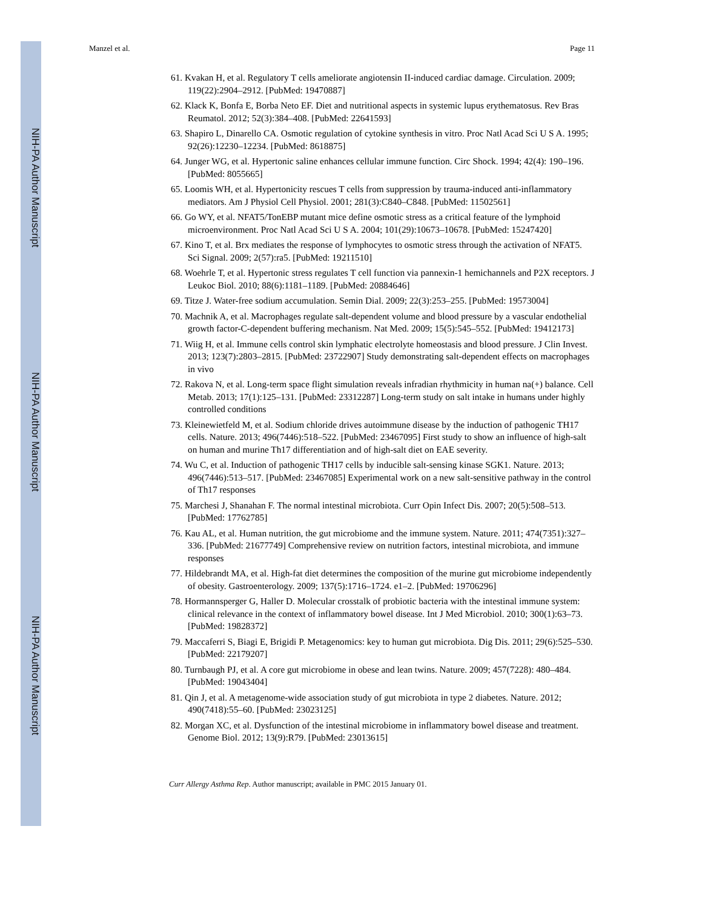NIH-PA Author Manuscript
NIH-PA Author Manuscript
NIH-PA Author Manuscript
Manzel et al. Page 11
61. Kvakan H, et al. Regulatory T cells ameliorate angiotensin II-induced cardiac damage. Circulation. 2009; 119(22):2904–2912. [PubMed: 19470887]
62. Klack K, Bonfa E, Borba Neto EF. Diet and nutritional aspects in systemic lupus erythematosus. Rev Bras Reumatol. 2012; 52(3):384–408. [PubMed: 22641593]
63. Shapiro L, Dinarello CA. Osmotic regulation of cytokine synthesis in vitro. Proc Natl Acad Sci U S A. 1995; 92(26):12230–12234. [PubMed: 8618875]
64. Junger WG, et al. Hypertonic saline enhances cellular immune function. Circ Shock. 1994; 42(4): 190–196. [PubMed: 8055665]
65. Loomis WH, et al. Hypertonicity rescues T cells from suppression by trauma-induced anti-inflammatory mediators. Am J Physiol Cell Physiol. 2001; 281(3):C840–C848. [PubMed: 11502561]
66. Go WY, et al. NFAT5/TonEBP mutant mice define osmotic stress as a critical feature of the lymphoid microenvironment. Proc Natl Acad Sci U S A. 2004; 101(29):10673–10678. [PubMed: 15247420]
67. Kino T, et al. Brx mediates the response of lymphocytes to osmotic stress through the activation of NFAT5. Sci Signal. 2009; 2(57):ra5. [PubMed: 19211510]
68. Woehrle T, et al. Hypertonic stress regulates T cell function via pannexin-1 hemichannels and P2X receptors. J Leukoc Biol. 2010; 88(6):1181–1189. [PubMed: 20884646]
69. Titze J. Water-free sodium accumulation. Semin Dial. 2009; 22(3):253–255. [PubMed: 19573004]
70. Machnik A, et al. Macrophages regulate salt-dependent volume and blood pressure by a vascular endothelial growth factor-C-dependent buffering mechanism. Nat Med. 2009; 15(5):545–552. [PubMed: 19412173]
71. Wiig H, et al. Immune cells control skin lymphatic electrolyte homeostasis and blood pressure. J Clin Invest. 2013; 123(7):2803–2815. [PubMed: 23722907] Study demonstrating salt-dependent effects on macrophages in vivo
72. Rakova N, et al. Long-term space flight simulation reveals infradian rhythmicity in human na(+) balance. Cell Metab. 2013; 17(1):125–131. [PubMed: 23312287] Long-term study on salt intake in humans under highly controlled conditions
73. Kleinewietfeld M, et al. Sodium chloride drives autoimmune disease by the induction of pathogenic TH17 cells. Nature. 2013; 496(7446):518–522. [PubMed: 23467095] First study to show an influence of high-salt on human and murine Th17 differentiation and of high-salt diet on EAE severity.
74. Wu C, et al. Induction of pathogenic TH17 cells by inducible salt-sensing kinase SGK1. Nature. 2013; 496(7446):513–517. [PubMed: 23467085] Experimental work on a new salt-sensitive pathway in the control of Th17 responses
75. Marchesi J, Shanahan F. The normal intestinal microbiota. Curr Opin Infect Dis. 2007; 20(5):508–513. [PubMed: 17762785]
76. Kau AL, et al. Human nutrition, the gut microbiome and the immune system. Nature. 2011; 474(7351):327–336. [PubMed: 21677749] Comprehensive review on nutrition factors, intestinal microbiota, and immune responses
77. Hildebrandt MA, et al. High-fat diet determines the composition of the murine gut microbiome independently of obesity. Gastroenterology. 2009; 137(5):1716–1724. e1–2. [PubMed: 19706296]
78. Hormannsperger G, Haller D. Molecular crosstalk of probiotic bacteria with the intestinal immune system: clinical relevance in the context of inflammatory bowel disease. Int J Med Microbiol. 2010; 300(1):63–73. [PubMed: 19828372]
79. Maccaferri S, Biagi E, Brigidi P. Metagenomics: key to human gut microbiota. Dig Dis. 2011; 29(6):525–530. [PubMed: 22179207]
80. Turnbaugh PJ, et al. A core gut microbiome in obese and lean twins. Nature. 2009; 457(7228): 480–484. [PubMed: 19043404]
81. Qin J, et al. A metagenome-wide association study of gut microbiota in type 2 diabetes. Nature. 2012; 490(7418):55–60. [PubMed: 23023125]
82. Morgan XC, et al. Dysfunction of the intestinal microbiome in inflammatory bowel disease and treatment. Genome Biol. 2012; 13(9):R79. [PubMed: 23013615]
Curr Allergy Asthma Rep. Author manuscript; available in PMC 2015 January 01.